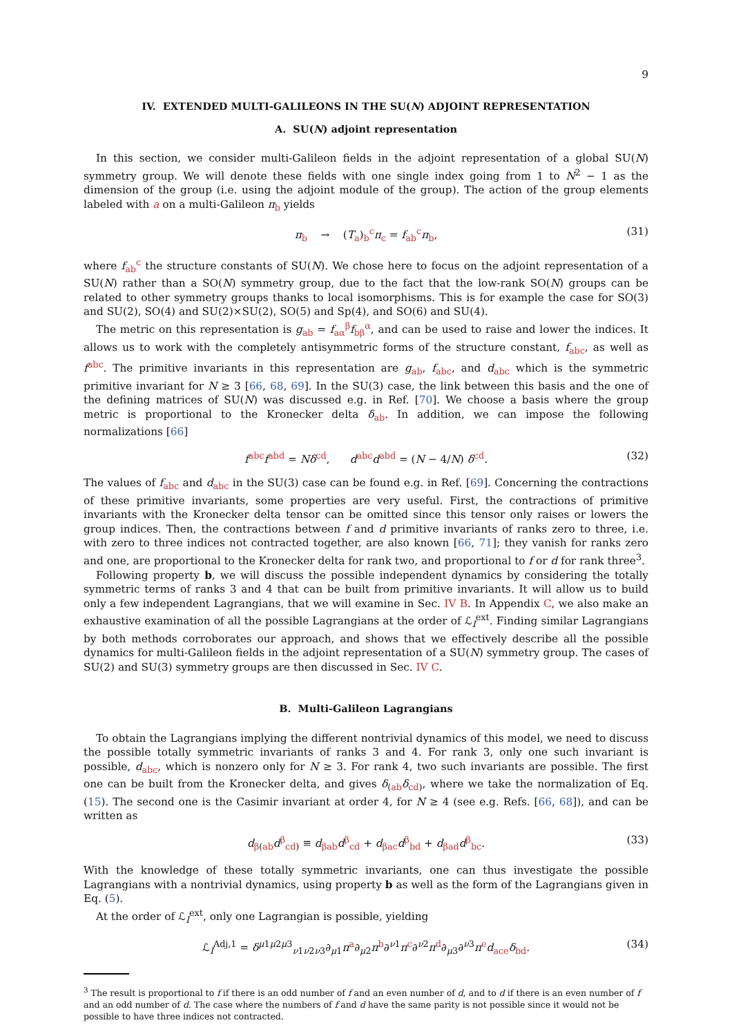9
IV. EXTENDED MULTI-GALILEONS IN THE SU(N) ADJOINT REPRESENTATION
A. SU(N) adjoint representation
In this section, we consider multi-Galileon fields in the adjoint representation of a global SU(N) symmetry group. We will denote these fields with one single index going from 1 to N<sup>2</sup> − 1 as the dimension of the group (i.e. using the adjoint module of the group). The action of the group elements labeled with a on a multi-Galileon π<sub>b</sub> yields
π<sub>b</sub> → (T<sub>a</sub>)<sub>b</sub><sup>c</sup>π<sub>c</sub> = f<sub>ab</sub><sup>c</sup>π<sub>b</sub>, (31)
where f<sub>ab</sub><sup>c</sup> the structure constants of SU(N). We chose here to focus on the adjoint representation of a SU(N) rather than a SO(N) symmetry group, due to the fact that the low-rank SO(N) groups can be related to other symmetry groups thanks to local isomorphisms. This is for example the case for SO(3) and SU(2), SO(4) and SU(2)×SU(2), SO(5) and Sp(4), and SO(6) and SU(4).
The metric on this representation is g<sub>ab</sub> = f<sub>aα</sub><sup>β</sup>f<sub>bβ</sub><sup>α</sup>, and can be used to raise and lower the indices. It allows us to work with the completely antisymmetric forms of the structure constant, f<sub>abc</sub>, as well as f<sup>abc</sup>. The primitive invariants in this representation are g<sub>ab</sub>, f<sub>abc</sub>, and d<sub>abc</sub> which is the symmetric primitive invariant for N ≥ 3 [66, 68, 69]. In the SU(3) case, the link between this basis and the one of the defining matrices of SU(N) was discussed e.g. in Ref. [70]. We choose a basis where the group metric is proportional to the Kronecker delta δ<sub>ab</sub>. In addition, we can impose the following normalizations [66]
f<sup>abc</sup>f<sup>abd</sup> = Nδ<sup>cd</sup>, d<sup>abc</sup>d<sup>abd</sup> = (N − 4/N) δ<sup>cd</sup>. (32)
The values of f<sub>abc</sub> and d<sub>abc</sub> in the SU(3) case can be found e.g. in Ref. [69]. Concerning the contractions of these primitive invariants, some properties are very useful. First, the contractions of primitive invariants with the Kronecker delta tensor can be omitted since this tensor only raises or lowers the group indices. Then, the contractions between f and d primitive invariants of ranks zero to three, i.e. with zero to three indices not contracted together, are also known [66, 71]; they vanish for ranks zero and one, are proportional to the Kronecker delta for rank two, and proportional to f or d for rank three<sup>3</sup>.
Following property b, we will discuss the possible independent dynamics by considering the totally symmetric terms of ranks 3 and 4 that can be built from primitive invariants. It will allow us to build only a few independent Lagrangians, that we will examine in Sec. IV B. In Appendix C, we also make an exhaustive examination of all the possible Lagrangians at the order of ℒ<sub>I</sub><sup>ext</sup>. Finding similar Lagrangians by both methods corroborates our approach, and shows that we effectively describe all the possible dynamics for multi-Galileon fields in the adjoint representation of a SU(N) symmetry group. The cases of SU(2) and SU(3) symmetry groups are then discussed in Sec. IV C.
B. Multi-Galileon Lagrangians
To obtain the Lagrangians implying the different nontrivial dynamics of this model, we need to discuss the possible totally symmetric invariants of ranks 3 and 4. For rank 3, only one such invariant is possible, d<sub>abc</sub>, which is nonzero only for N ≥ 3. For rank 4, two such invariants are possible. The first one can be built from the Kronecker delta, and gives δ<sub>(ab</sub>δ<sub>cd)</sub>, where we take the normalization of Eq. (15). The second one is the Casimir invariant at order 4, for N ≥ 4 (see e.g. Refs. [66, 68]), and can be written as
d<sub>β(ab</sub>d<sup>β</sup><sub>cd)</sub> ≡ d<sub>βab</sub>d<sup>β</sup><sub>cd</sub> + d<sub>βac</sub>d<sup>β</sup><sub>bd</sub> + d<sub>βad</sub>d<sup>β</sup><sub>bc</sub>. (33)
With the knowledge of these totally symmetric invariants, one can thus investigate the possible Lagrangians with a nontrivial dynamics, using property b as well as the form of the Lagrangians given in Eq. (5).
At the order of ℒ<sub>I</sub><sup>ext</sup>, only one Lagrangian is possible, yielding
ℒ<sub>I</sub><sup>Adj,1</sup> = δ<sup>μ1μ2μ3</sup><sub>ν1ν2ν3</sub>∂<sub>μ1</sub>π<sup>a</sup>∂<sub>μ2</sub>π<sup>b</sup>∂<sup>ν1</sup>π<sup>c</sup>∂<sup>ν2</sup>π<sup>d</sup>∂<sub>μ3</sub>∂<sup>ν3</sup>π<sup>e</sup>d<sub>ace</sub>δ<sub>bd</sub>. (34)
<sup>3</sup> The result is proportional to f if there is an odd number of f and an even number of d, and to d if there is an even number of f and an odd number of d. The case where the numbers of f and d have the same parity is not possible since it would not be possible to have three indices not contracted.